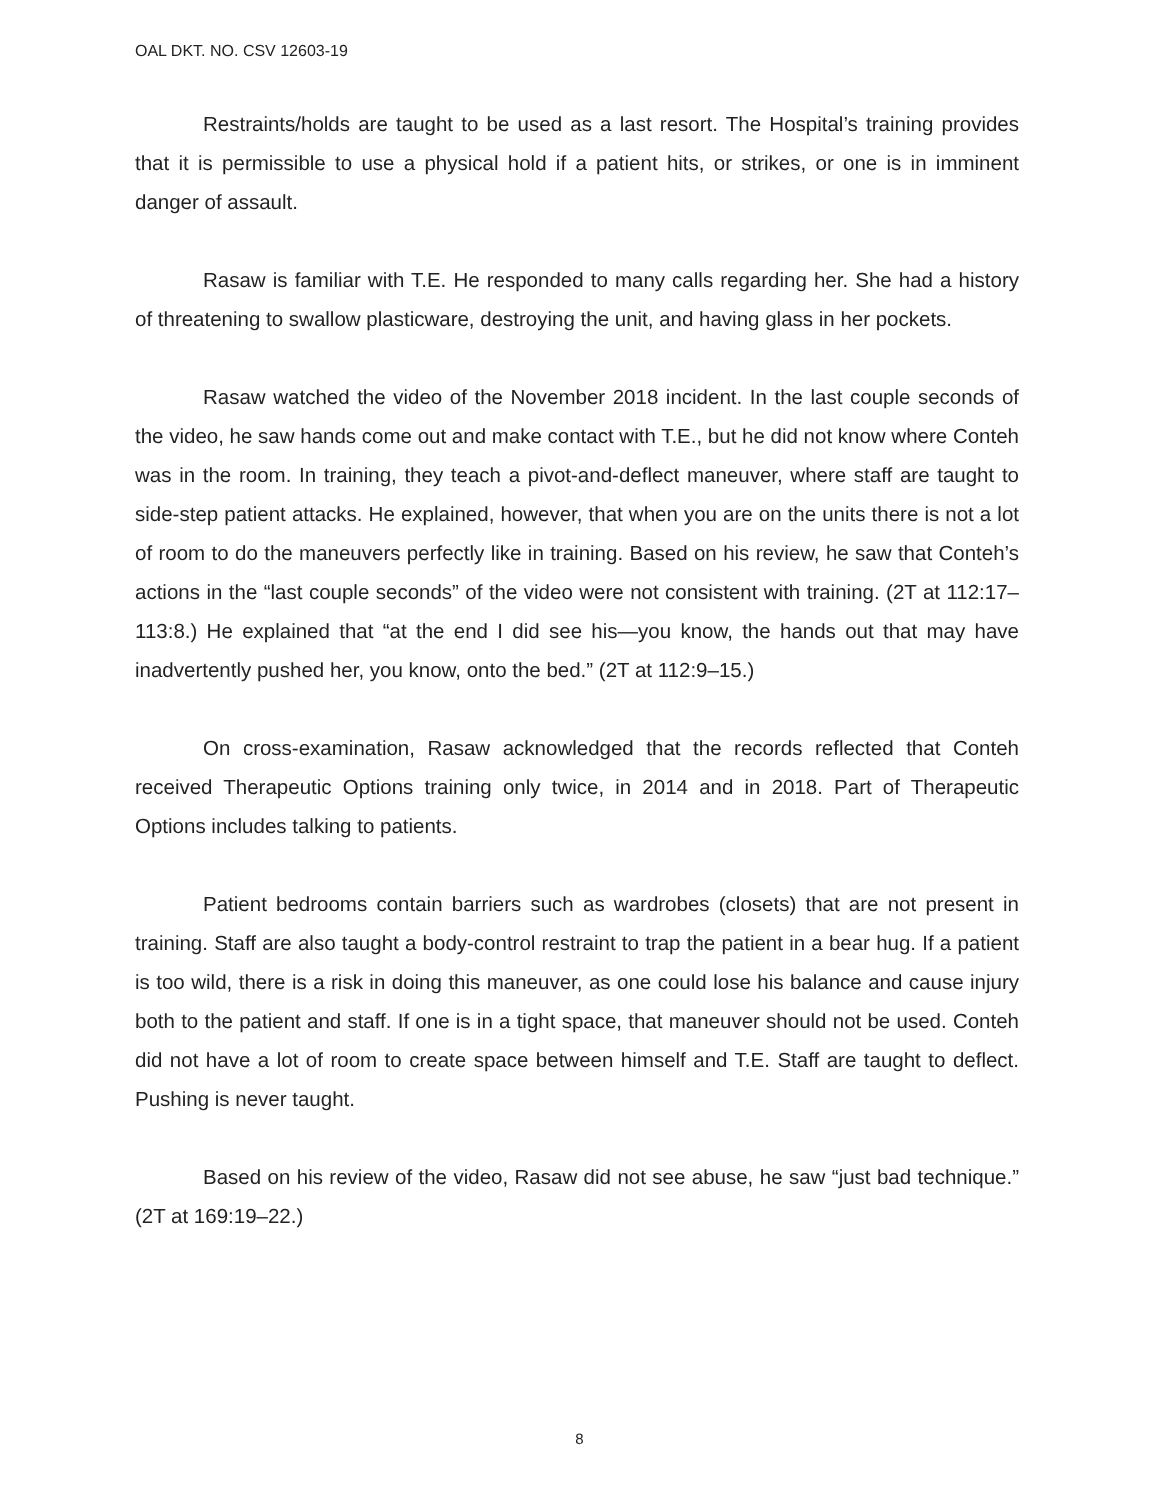OAL DKT. NO. CSV 12603-19
Restraints/holds are taught to be used as a last resort. The Hospital’s training provides that it is permissible to use a physical hold if a patient hits, or strikes, or one is in imminent danger of assault.
Rasaw is familiar with T.E. He responded to many calls regarding her. She had a history of threatening to swallow plasticware, destroying the unit, and having glass in her pockets.
Rasaw watched the video of the November 2018 incident. In the last couple seconds of the video, he saw hands come out and make contact with T.E., but he did not know where Conteh was in the room. In training, they teach a pivot-and-deflect maneuver, where staff are taught to side-step patient attacks. He explained, however, that when you are on the units there is not a lot of room to do the maneuvers perfectly like in training. Based on his review, he saw that Conteh’s actions in the “last couple seconds” of the video were not consistent with training. (2T at 112:17–113:8.) He explained that “at the end I did see his—you know, the hands out that may have inadvertently pushed her, you know, onto the bed.” (2T at 112:9–15.)
On cross-examination, Rasaw acknowledged that the records reflected that Conteh received Therapeutic Options training only twice, in 2014 and in 2018. Part of Therapeutic Options includes talking to patients.
Patient bedrooms contain barriers such as wardrobes (closets) that are not present in training. Staff are also taught a body-control restraint to trap the patient in a bear hug. If a patient is too wild, there is a risk in doing this maneuver, as one could lose his balance and cause injury both to the patient and staff. If one is in a tight space, that maneuver should not be used. Conteh did not have a lot of room to create space between himself and T.E. Staff are taught to deflect. Pushing is never taught.
Based on his review of the video, Rasaw did not see abuse, he saw “just bad technique.” (2T at 169:19–22.)
8